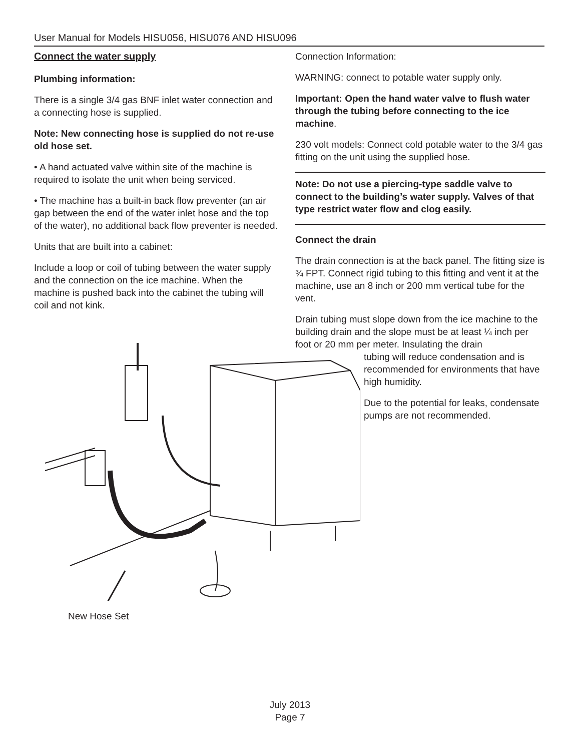User Manual for Models HISU056, HISU076 AND HISU096
Connect the water supply
Plumbing information:
There is a single 3/4 gas BNF inlet water connection and a connecting hose is supplied.
Note: New connecting hose is supplied do not re-use old hose set.
• A hand actuated valve within site of the machine is required to isolate the unit when being serviced.
• The machine has a built-in back flow preventer (an air gap between the end of the water inlet hose and the top of the water), no additional back flow preventer is needed.
Units that are built into a cabinet:
Include a loop or coil of tubing between the water supply and the connection on the ice machine. When the machine is pushed back into the cabinet the tubing will coil and not kink.
Connection Information:
WARNING: connect to potable water supply only.
Important: Open the hand water valve to flush water through the tubing before connecting to the ice machine.
230 volt models: Connect cold potable water to the 3/4 gas fitting on the unit using the supplied hose.
Note: Do not use a piercing-type saddle valve to connect to the building’s water supply. Valves of that type restrict water flow and clog easily.
Connect the drain
The drain connection is at the back panel. The fitting size is ¾ FPT. Connect rigid tubing to this fitting and vent it at the machine, use an 8 inch or 200 mm vertical tube for the vent.
Drain tubing must slope down from the ice machine to the building drain and the slope must be at least ¼ inch per foot or 20 mm per meter. Insulating the drain
tubing will reduce condensation and is recommended for environments that have high humidity.
Due to the potential for leaks, condensate pumps are not recommended.
New Hose Set
July 2013
Page 7